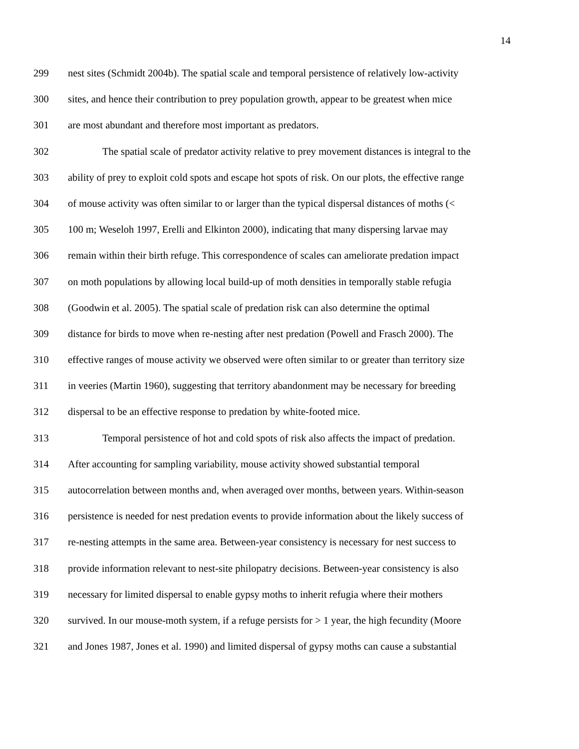14
299 nest sites (Schmidt 2004b). The spatial scale and temporal persistence of relatively low-activity
300 sites, and hence their contribution to prey population growth, appear to be greatest when mice
301 are most abundant and therefore most important as predators.
302 The spatial scale of predator activity relative to prey movement distances is integral to the
303 ability of prey to exploit cold spots and escape hot spots of risk. On our plots, the effective range
304 of mouse activity was often similar to or larger than the typical dispersal distances of moths (<
305 100 m; Weseloh 1997, Erelli and Elkinton 2000), indicating that many dispersing larvae may
306 remain within their birth refuge. This correspondence of scales can ameliorate predation impact
307 on moth populations by allowing local build-up of moth densities in temporally stable refugia
308 (Goodwin et al. 2005). The spatial scale of predation risk can also determine the optimal
309 distance for birds to move when re-nesting after nest predation (Powell and Frasch 2000). The
310 effective ranges of mouse activity we observed were often similar to or greater than territory size
311 in veeries (Martin 1960), suggesting that territory abandonment may be necessary for breeding
312 dispersal to be an effective response to predation by white-footed mice.
313 Temporal persistence of hot and cold spots of risk also affects the impact of predation.
314 After accounting for sampling variability, mouse activity showed substantial temporal
315 autocorrelation between months and, when averaged over months, between years. Within-season
316 persistence is needed for nest predation events to provide information about the likely success of
317 re-nesting attempts in the same area. Between-year consistency is necessary for nest success to
318 provide information relevant to nest-site philopatry decisions. Between-year consistency is also
319 necessary for limited dispersal to enable gypsy moths to inherit refugia where their mothers
320 survived. In our mouse-moth system, if a refuge persists for > 1 year, the high fecundity (Moore
321 and Jones 1987, Jones et al. 1990) and limited dispersal of gypsy moths can cause a substantial